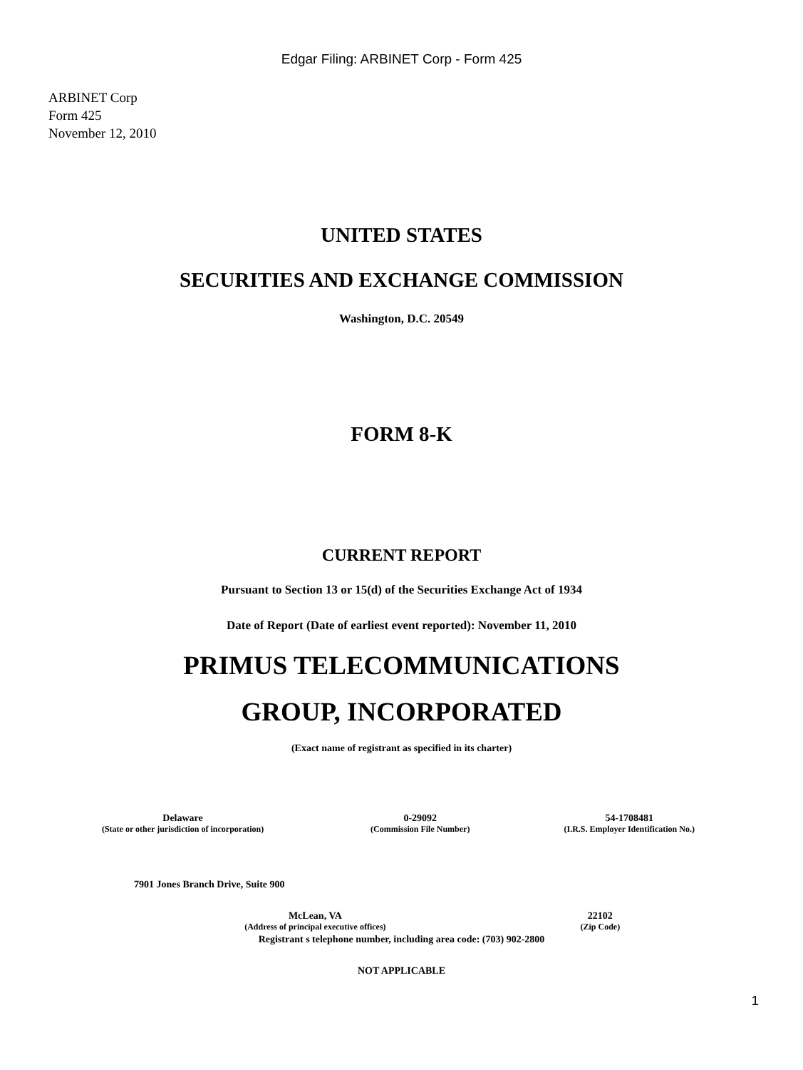Edgar Filing: ARBINET Corp - Form 425
ARBINET Corp
Form 425
November 12, 2010
UNITED STATES
SECURITIES AND EXCHANGE COMMISSION
Washington, D.C. 20549
FORM 8-K
CURRENT REPORT
Pursuant to Section 13 or 15(d) of the Securities Exchange Act of 1934
Date of Report (Date of earliest event reported): November 11, 2010
PRIMUS TELECOMMUNICATIONS
GROUP, INCORPORATED
(Exact name of registrant as specified in its charter)
| Delaware | 0-29092 | 54-1708481 |
| (State or other jurisdiction of incorporation) | (Commission File Number) | (I.R.S. Employer Identification No.) |
7901 Jones Branch Drive, Suite 900
| McLean, VA | 22102 |
| (Address of principal executive offices) | (Zip Code) |
Registrant s telephone number, including area code: (703) 902-2800
NOT APPLICABLE
1